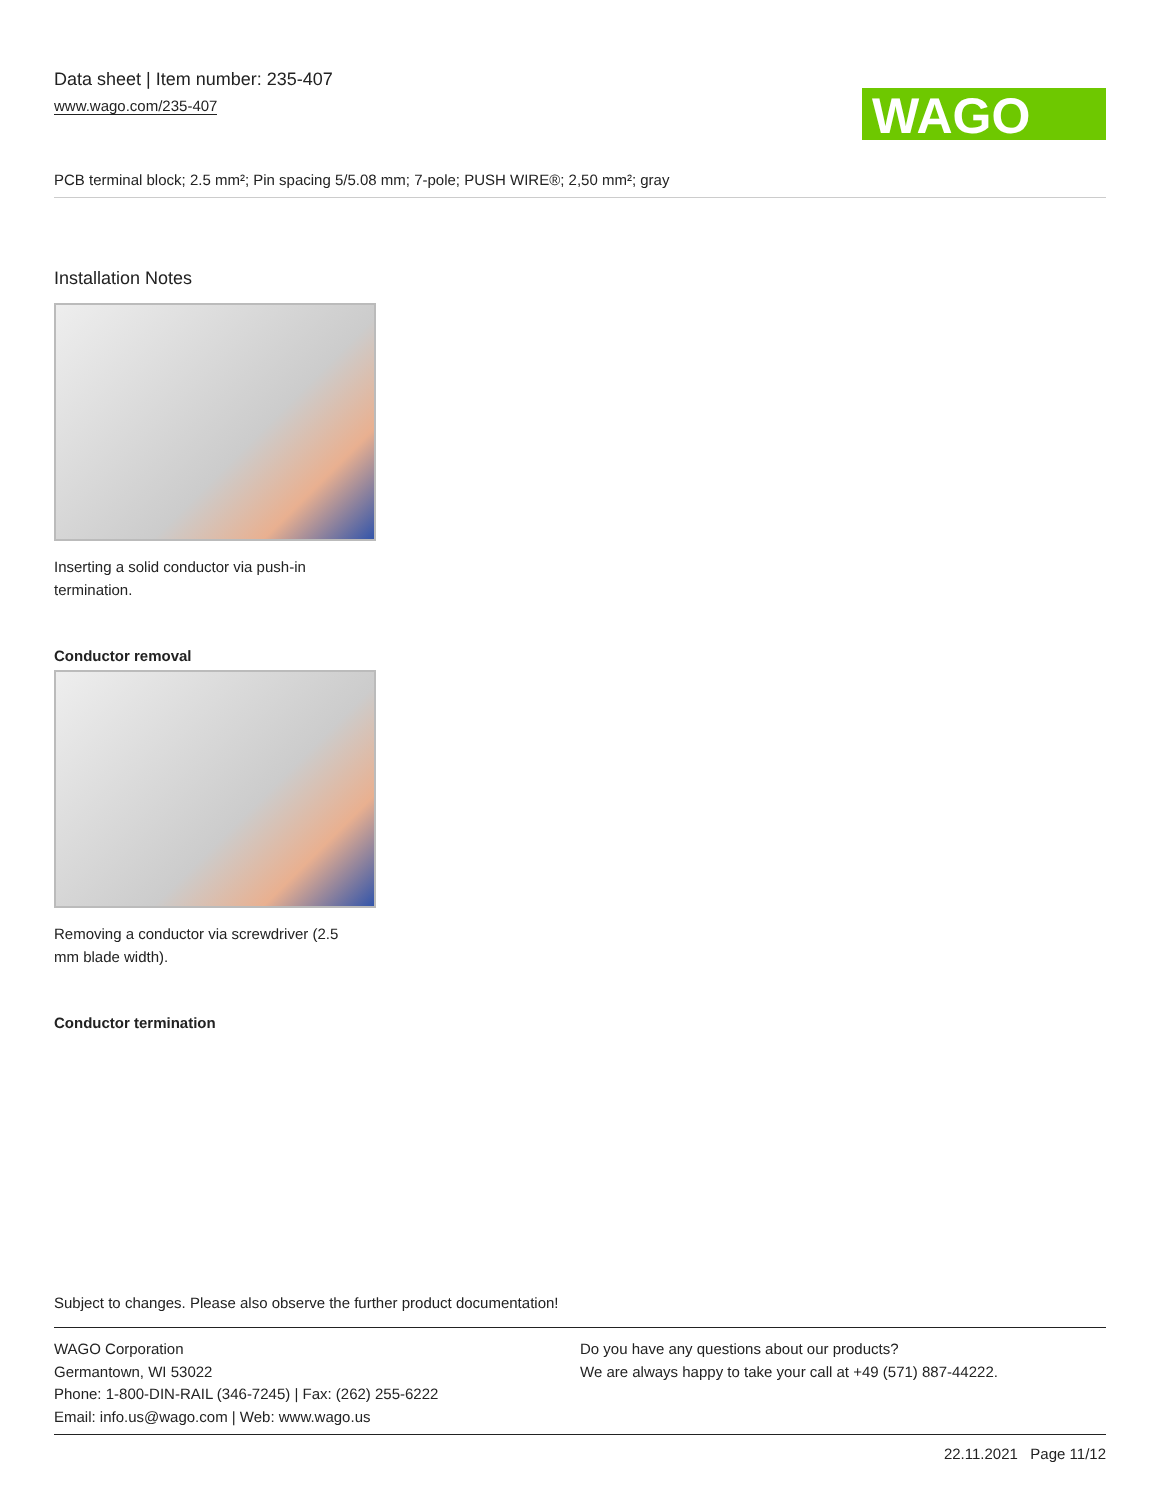Data sheet | Item number: 235-407
www.wago.com/235-407
WAGO
PCB terminal block; 2.5 mm²; Pin spacing 5/5.08 mm; 7-pole; PUSH WIRE®; 2,50 mm²; gray
Installation Notes
Inserting a solid conductor via push-in
termination.
Conductor removal
Removing a conductor via screwdriver (2.5
mm blade width).
Conductor termination
Subject to changes. Please also observe the further product documentation!
WAGO Corporation
Germantown, WI 53022
Phone: 1-800-DIN-RAIL (346-7245) | Fax: (262) 255-6222
Email: info.us@wago.com | Web: www.wago.us
Do you have any questions about our products?
We are always happy to take your call at +49 (571) 887-44222.
22.11.2021 Page 11/12